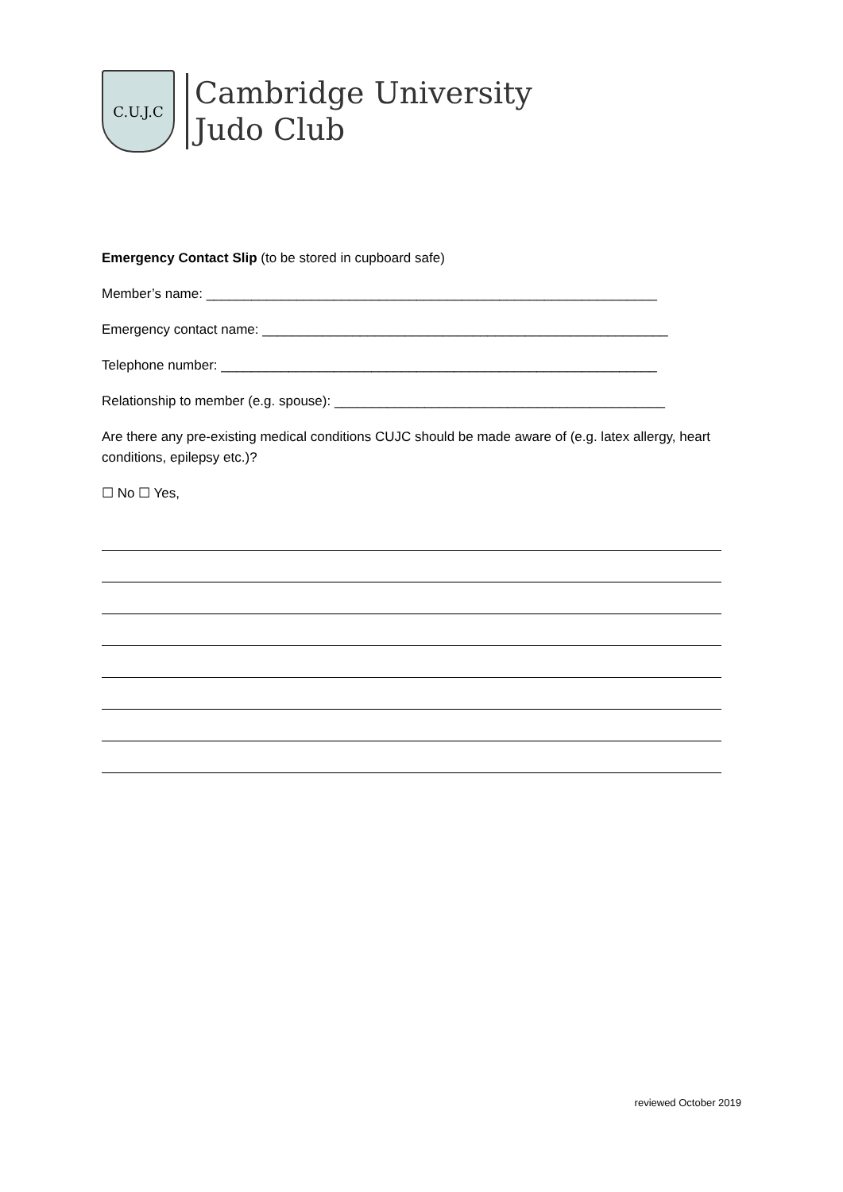C.U.J.C
Cambridge University
Judo Club
Emergency Contact Slip (to be stored in cupboard safe)
Member’s name: ____________________________________________________________
Emergency contact name: ______________________________________________________
Telephone number: __________________________________________________________
Relationship to member (e.g. spouse): ____________________________________________
Are there any pre-existing medical conditions CUJC should be made aware of (e.g. latex allergy, heart conditions, epilepsy etc.)?
☐ No ☐ Yes,
reviewed October 2019